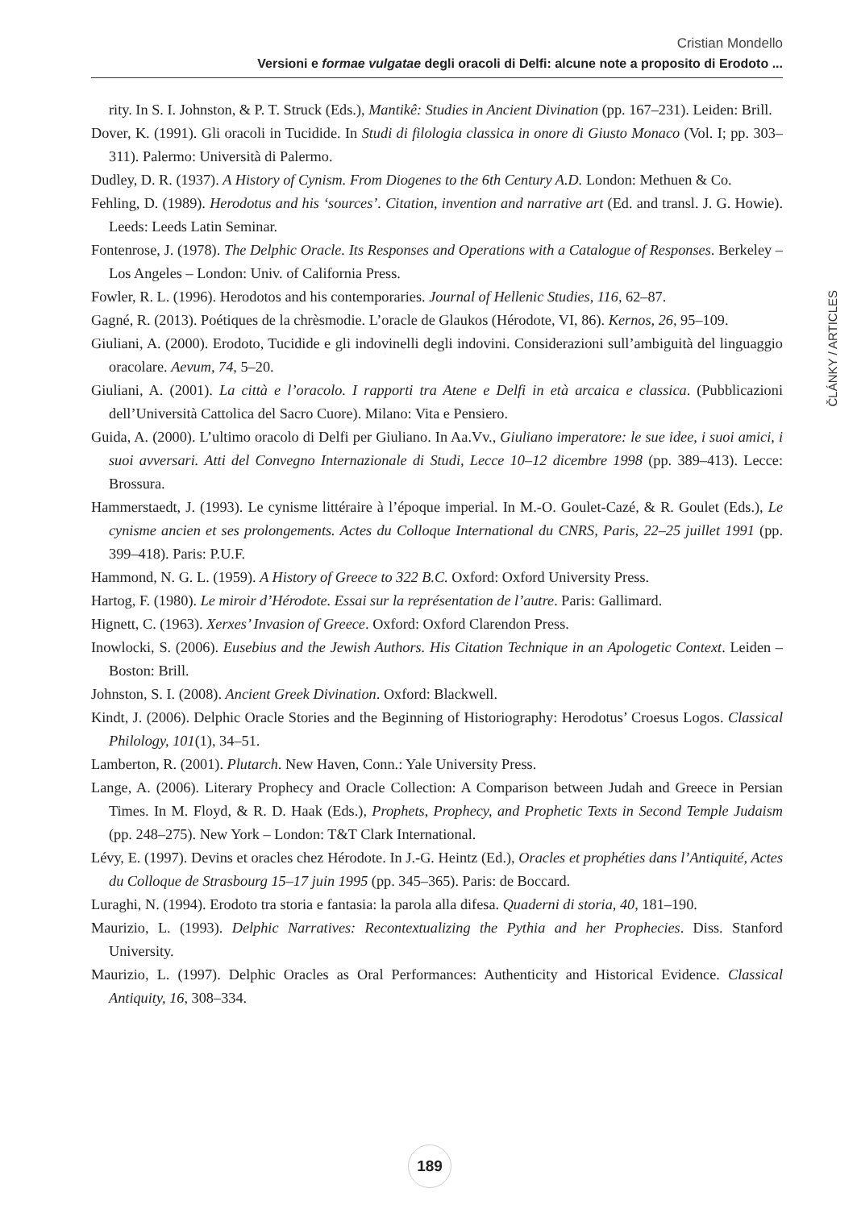Cristian Mondello
Versioni e formae vulgatae degli oracoli di Delfi: alcune note a proposito di Erodoto ...
rity. In S. I. Johnston, & P. T. Struck (Eds.), Mantikê: Studies in Ancient Divination (pp. 167–231). Leiden: Brill.
Dover, K. (1991). Gli oracoli in Tucidide. In Studi di filologia classica in onore di Giusto Monaco (Vol. I; pp. 303–311). Palermo: Università di Palermo.
Dudley, D. R. (1937). A History of Cynism. From Diogenes to the 6th Century A.D. London: Methuen & Co.
Fehling, D. (1989). Herodotus and his ‘sources’. Citation, invention and narrative art (Ed. and transl. J. G. Howie). Leeds: Leeds Latin Seminar.
Fontenrose, J. (1978). The Delphic Oracle. Its Responses and Operations with a Catalogue of Responses. Berkeley – Los Angeles – London: Univ. of California Press.
Fowler, R. L. (1996). Herodotos and his contemporaries. Journal of Hellenic Studies, 116, 62–87.
Gagné, R. (2013). Poétiques de la chrèsmodie. L’oracle de Glaukos (Hérodote, VI, 86). Kernos, 26, 95–109.
Giuliani, A. (2000). Erodoto, Tucidide e gli indovinelli degli indovini. Considerazioni sull’ambiguità del linguaggio oracolare. Aevum, 74, 5–20.
Giuliani, A. (2001). La città e l’oracolo. I rapporti tra Atene e Delfi in età arcaica e classica. (Pubblicazioni dell’Università Cattolica del Sacro Cuore). Milano: Vita e Pensiero.
Guida, A. (2000). L’ultimo oracolo di Delfi per Giuliano. In Aa.Vv., Giuliano imperatore: le sue idee, i suoi amici, i suoi avversari. Atti del Convegno Internazionale di Studi, Lecce 10–12 dicembre 1998 (pp. 389–413). Lecce: Brossura.
Hammerstaedt, J. (1993). Le cynisme littéraire à l’époque imperial. In M.-O. Goulet-Cazé, & R. Goulet (Eds.), Le cynisme ancien et ses prolongements. Actes du Colloque International du CNRS, Paris, 22–25 juillet 1991 (pp. 399–418). Paris: P.U.F.
Hammond, N. G. L. (1959). A History of Greece to 322 B.C. Oxford: Oxford University Press.
Hartog, F. (1980). Le miroir d’Hérodote. Essai sur la représentation de l’autre. Paris: Gallimard.
Hignett, C. (1963). Xerxes’ Invasion of Greece. Oxford: Oxford Clarendon Press.
Inowlocki, S. (2006). Eusebius and the Jewish Authors. His Citation Technique in an Apologetic Context. Leiden – Boston: Brill.
Johnston, S. I. (2008). Ancient Greek Divination. Oxford: Blackwell.
Kindt, J. (2006). Delphic Oracle Stories and the Beginning of Historiography: Herodotus’ Croesus Logos. Classical Philology, 101(1), 34–51.
Lamberton, R. (2001). Plutarch. New Haven, Conn.: Yale University Press.
Lange, A. (2006). Literary Prophecy and Oracle Collection: A Comparison between Judah and Greece in Persian Times. In M. Floyd, & R. D. Haak (Eds.), Prophets, Prophecy, and Prophetic Texts in Second Temple Judaism (pp. 248–275). New York – London: T&T Clark International.
Lévy, E. (1997). Devins et oracles chez Hérodote. In J.-G. Heintz (Ed.), Oracles et prophéties dans l’Antiquité, Actes du Colloque de Strasbourg 15–17 juin 1995 (pp. 345–365). Paris: de Boccard.
Luraghi, N. (1994). Erodoto tra storia e fantasia: la parola alla difesa. Quaderni di storia, 40, 181–190.
Maurizio, L. (1993). Delphic Narratives: Recontextualizing the Pythia and her Prophecies. Diss. Stanford University.
Maurizio, L. (1997). Delphic Oracles as Oral Performances: Authenticity and Historical Evidence. Classical Antiquity, 16, 308–334.
ČLÁNKY / ARTICLES
189